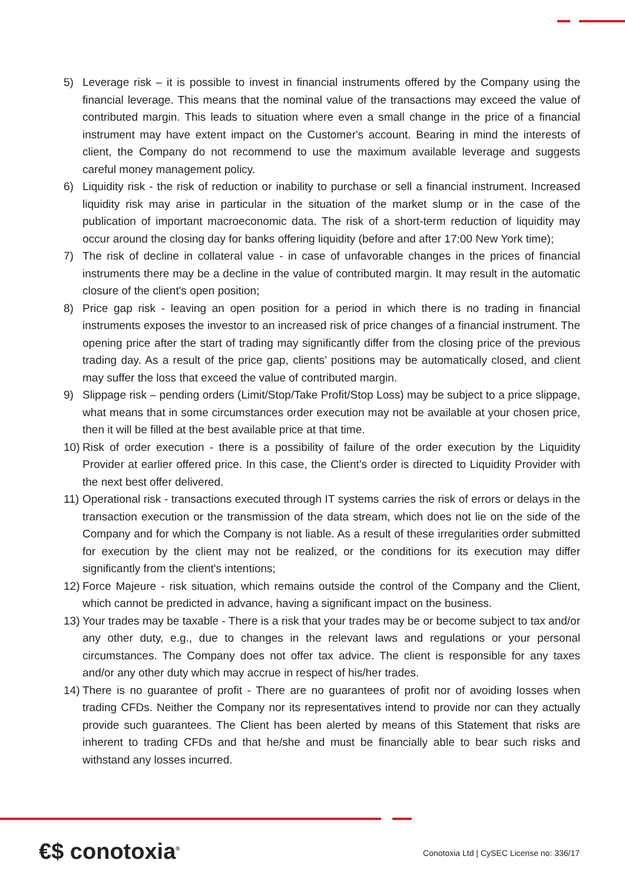5) Leverage risk – it is possible to invest in financial instruments offered by the Company using the financial leverage. This means that the nominal value of the transactions may exceed the value of contributed margin. This leads to situation where even a small change in the price of a financial instrument may have extent impact on the Customer's account. Bearing in mind the interests of client, the Company do not recommend to use the maximum available leverage and suggests careful money management policy.
6) Liquidity risk - the risk of reduction or inability to purchase or sell a financial instrument. Increased liquidity risk may arise in particular in the situation of the market slump or in the case of the publication of important macroeconomic data. The risk of a short-term reduction of liquidity may occur around the closing day for banks offering liquidity (before and after 17:00 New York time);
7) The risk of decline in collateral value - in case of unfavorable changes in the prices of financial instruments there may be a decline in the value of contributed margin. It may result in the automatic closure of the client's open position;
8) Price gap risk - leaving an open position for a period in which there is no trading in financial instruments exposes the investor to an increased risk of price changes of a financial instrument. The opening price after the start of trading may significantly differ from the closing price of the previous trading day. As a result of the price gap, clients’ positions may be automatically closed, and client may suffer the loss that exceed the value of contributed margin.
9) Slippage risk – pending orders (Limit/Stop/Take Profit/Stop Loss) may be subject to a price slippage, what means that in some circumstances order execution may not be available at your chosen price, then it will be filled at the best available price at that time.
10) Risk of order execution - there is a possibility of failure of the order execution by the Liquidity Provider at earlier offered price. In this case, the Client's order is directed to Liquidity Provider with the next best offer delivered.
11) Operational risk - transactions executed through IT systems carries the risk of errors or delays in the transaction execution or the transmission of the data stream, which does not lie on the side of the Company and for which the Company is not liable. As a result of these irregularities order submitted for execution by the client may not be realized, or the conditions for its execution may differ significantly from the client's intentions;
12) Force Majeure - risk situation, which remains outside the control of the Company and the Client, which cannot be predicted in advance, having a significant impact on the business.
13) Your trades may be taxable - There is a risk that your trades may be or become subject to tax and/or any other duty, e.g., due to changes in the relevant laws and regulations or your personal circumstances. The Company does not offer tax advice. The client is responsible for any taxes and/or any other duty which may accrue in respect of his/her trades.
14) There is no guarantee of profit - There are no guarantees of profit nor of avoiding losses when trading CFDs. Neither the Company nor its representatives intend to provide nor can they actually provide such guarantees. The Client has been alerted by means of this Statement that risks are inherent to trading CFDs and that he/she and must be financially able to bear such risks and withstand any losses incurred.
€$ conotoxia<sup>®</sup>
Conotoxia Ltd | CySEC License no: 336/17